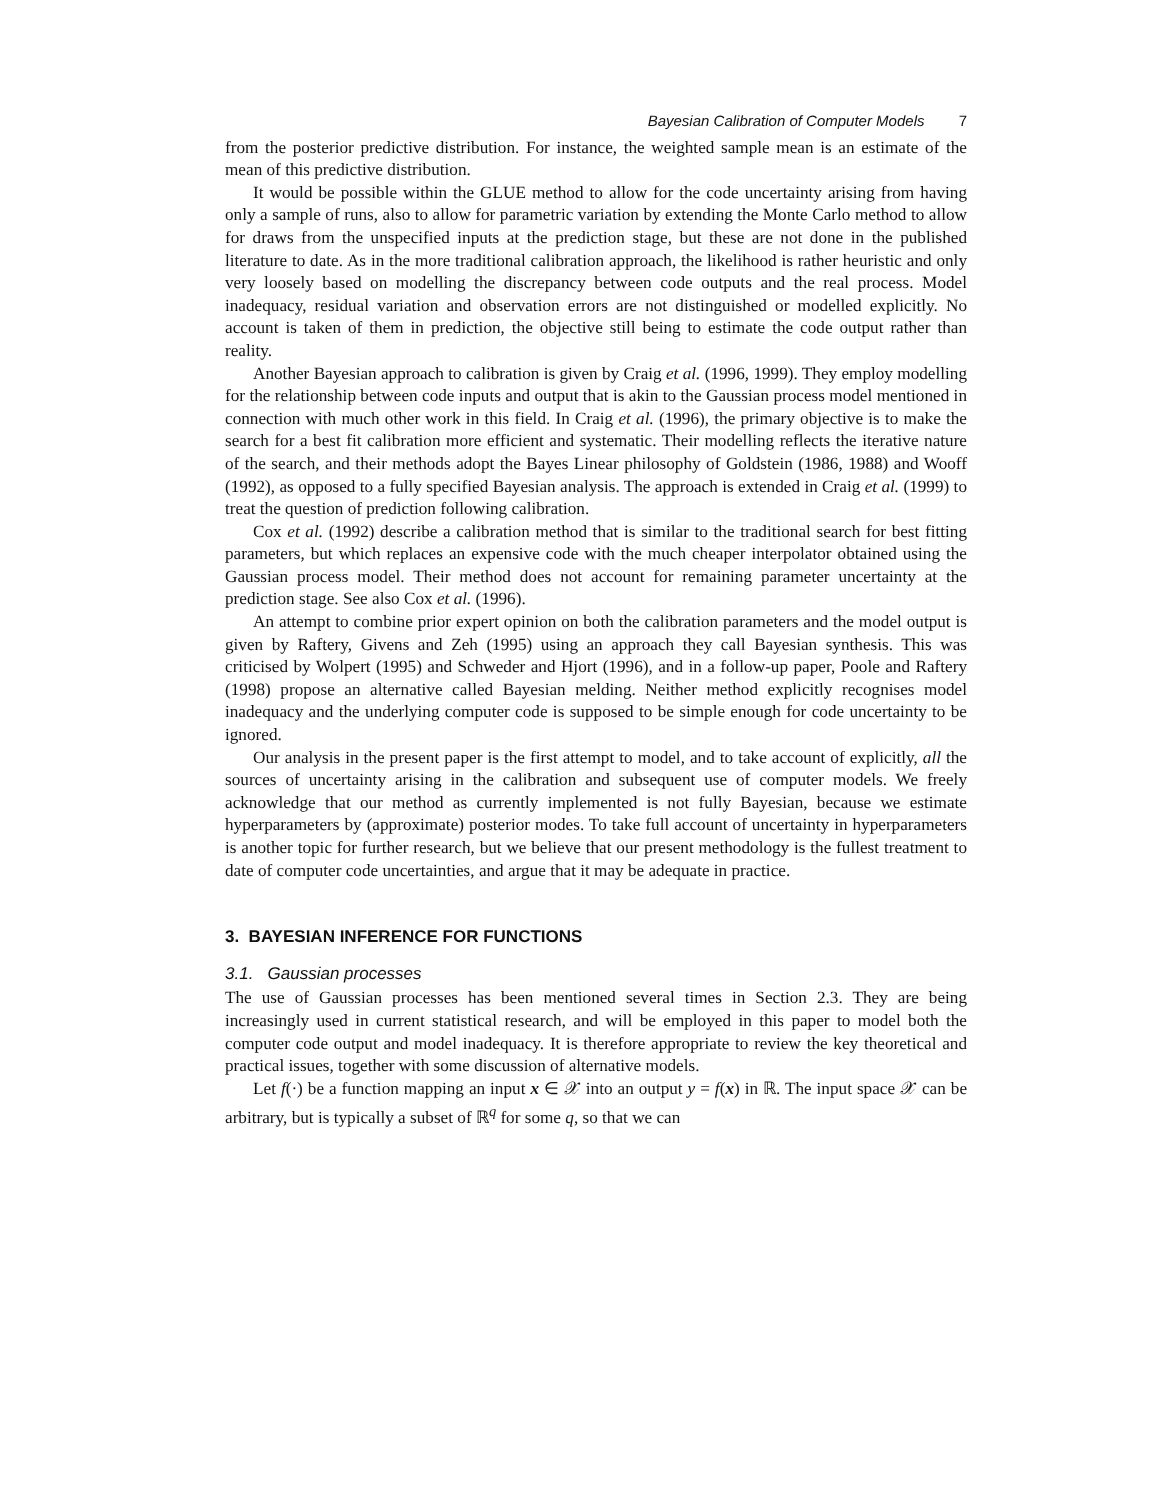Bayesian Calibration of Computer Models 7
from the posterior predictive distribution. For instance, the weighted sample mean is an estimate of the mean of this predictive distribution.
It would be possible within the GLUE method to allow for the code uncertainty arising from having only a sample of runs, also to allow for parametric variation by extending the Monte Carlo method to allow for draws from the unspecified inputs at the prediction stage, but these are not done in the published literature to date. As in the more traditional calibration approach, the likelihood is rather heuristic and only very loosely based on modelling the discrepancy between code outputs and the real process. Model inadequacy, residual variation and observation errors are not distinguished or modelled explicitly. No account is taken of them in prediction, the objective still being to estimate the code output rather than reality.
Another Bayesian approach to calibration is given by Craig et al. (1996, 1999). They employ modelling for the relationship between code inputs and output that is akin to the Gaussian process model mentioned in connection with much other work in this field. In Craig et al. (1996), the primary objective is to make the search for a best fit calibration more efficient and systematic. Their modelling reflects the iterative nature of the search, and their methods adopt the Bayes Linear philosophy of Goldstein (1986, 1988) and Wooff (1992), as opposed to a fully specified Bayesian analysis. The approach is extended in Craig et al. (1999) to treat the question of prediction following calibration.
Cox et al. (1992) describe a calibration method that is similar to the traditional search for best fitting parameters, but which replaces an expensive code with the much cheaper interpolator obtained using the Gaussian process model. Their method does not account for remaining parameter uncertainty at the prediction stage. See also Cox et al. (1996).
An attempt to combine prior expert opinion on both the calibration parameters and the model output is given by Raftery, Givens and Zeh (1995) using an approach they call Bayesian synthesis. This was criticised by Wolpert (1995) and Schweder and Hjort (1996), and in a follow-up paper, Poole and Raftery (1998) propose an alternative called Bayesian melding. Neither method explicitly recognises model inadequacy and the underlying computer code is supposed to be simple enough for code uncertainty to be ignored.
Our analysis in the present paper is the first attempt to model, and to take account of explicitly, all the sources of uncertainty arising in the calibration and subsequent use of computer models. We freely acknowledge that our method as currently implemented is not fully Bayesian, because we estimate hyperparameters by (approximate) posterior modes. To take full account of uncertainty in hyperparameters is another topic for further research, but we believe that our present methodology is the fullest treatment to date of computer code uncertainties, and argue that it may be adequate in practice.
3. BAYESIAN INFERENCE FOR FUNCTIONS
3.1. Gaussian processes
The use of Gaussian processes has been mentioned several times in Section 2.3. They are being increasingly used in current statistical research, and will be employed in this paper to model both the computer code output and model inadequacy. It is therefore appropriate to review the key theoretical and practical issues, together with some discussion of alternative models.
Let f(·) be a function mapping an input x ∈ 𝒳 into an output y = f(x) in ℝ. The input space 𝒳 can be arbitrary, but is typically a subset of ℝ<sup>q</sup> for some q, so that we can